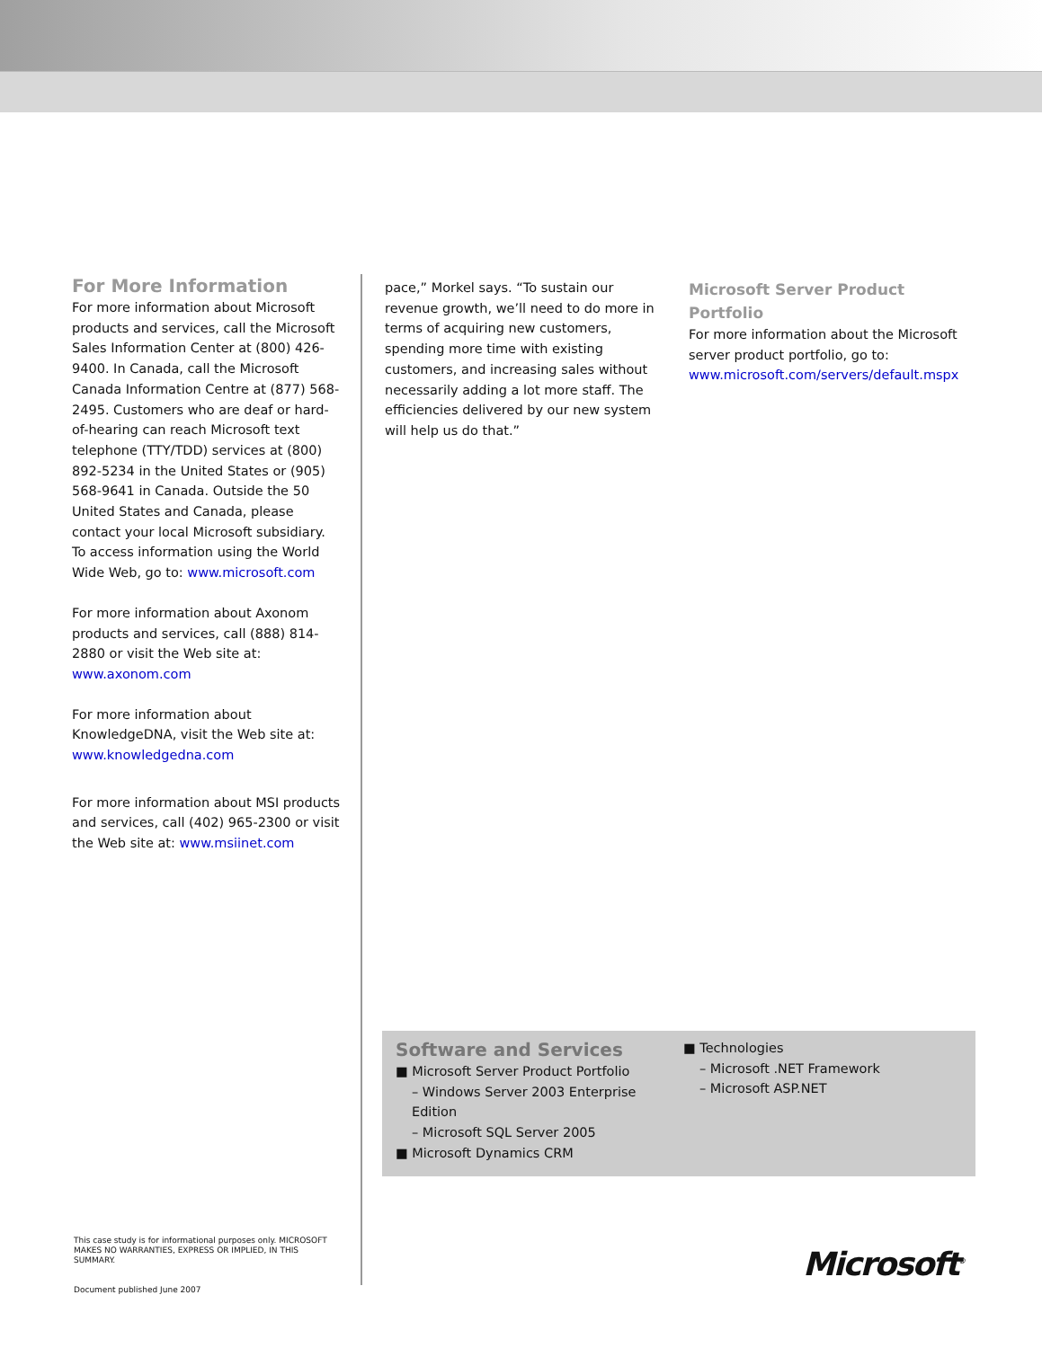For More Information
For more information about Microsoft products and services, call the Microsoft Sales Information Center at (800) 426-9400. In Canada, call the Microsoft Canada Information Centre at (877) 568-2495. Customers who are deaf or hard-of-hearing can reach Microsoft text telephone (TTY/TDD) services at (800) 892-5234 in the United States or (905) 568-9641 in Canada. Outside the 50 United States and Canada, please contact your local Microsoft subsidiary. To access information using the World Wide Web, go to: www.microsoft.com
For more information about Axonom products and services, call (888) 814-2880 or visit the Web site at: www.axonom.com
For more information about KnowledgeDNA, visit the Web site at: www.knowledgedna.com
For more information about MSI products and services, call (402) 965-2300 or visit the Web site at: www.msiinet.com
pace,” Morkel says. “To sustain our revenue growth, we’ll need to do more in terms of acquiring new customers, spending more time with existing customers, and increasing sales without necessarily adding a lot more staff. The efficiencies delivered by our new system will help us do that.”
Microsoft Server Product Portfolio
For more information about the Microsoft server product portfolio, go to: www.microsoft.com/servers/default.mspx
Software and Services
■ Microsoft Server Product Portfolio
– Windows Server 2003 Enterprise Edition
– Microsoft SQL Server 2005
■ Microsoft Dynamics CRM
■ Technologies
– Microsoft .NET Framework
– Microsoft ASP.NET
This case study is for informational purposes only. MICROSOFT MAKES NO WARRANTIES, EXPRESS OR IMPLIED, IN THIS SUMMARY.
Document published June 2007
Microsoft<sup>®</sup>